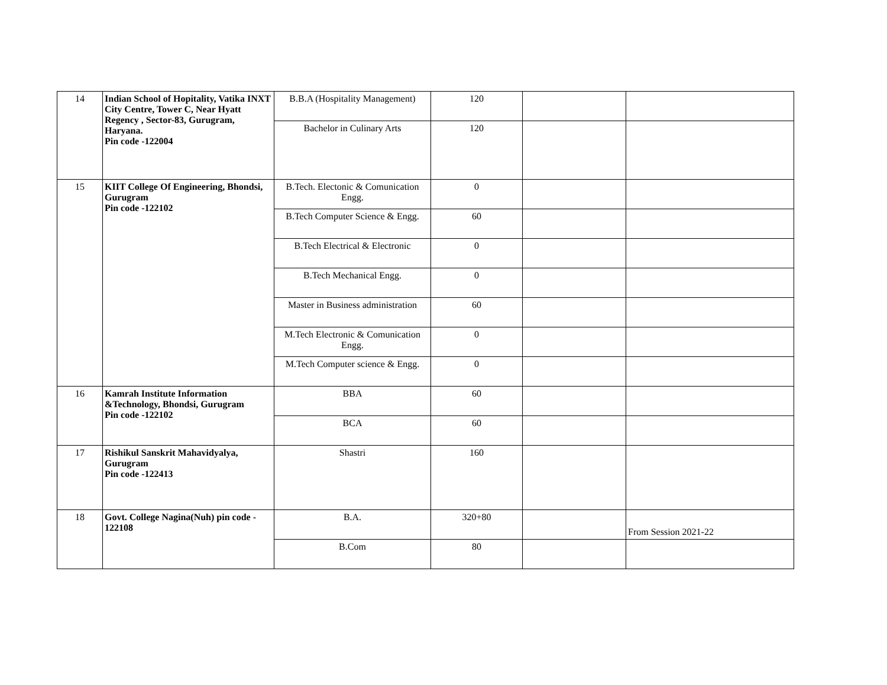| 14 | Indian School of Hopitality, Vatika INXT City Centre, Tower C, Near Hyatt Regency , Sector-83, Gurugram, Haryana. Pin code -122004 | B.B.A (Hospitality Management) | 120 | | |
| | | Bachelor in Culinary Arts | 120 | | |
| 15 | KIIT College Of Engineering, Bhondsi, Gurugram Pin code -122102 | B.Tech. Electonic & Comunication Engg. | 0 | | |
| | | B.Tech Computer Science & Engg. | 60 | | |
| | | B.Tech Electrical & Electronic | 0 | | |
| | | B.Tech Mechanical Engg. | 0 | | |
| | | Master in Business administration | 60 | | |
| | | M.Tech Electronic & Comunication Engg. | 0 | | |
| | | M.Tech Computer science & Engg. | 0 | | |
| 16 | Kamrah Institute Information &Technology, Bhondsi, Gurugram Pin code -122102 | BBA | 60 | | |
| | | BCA | 60 | | |
| 17 | Rishikul Sanskrit Mahavidyalya, Gurugram Pin code -122413 | Shastri | 160 | | |
| 18 | Govt. College Nagina(Nuh) pin code - 122108 | B.A. | 320+80 | | From Session 2021-22 |
| | | B.Com | 80 | | |